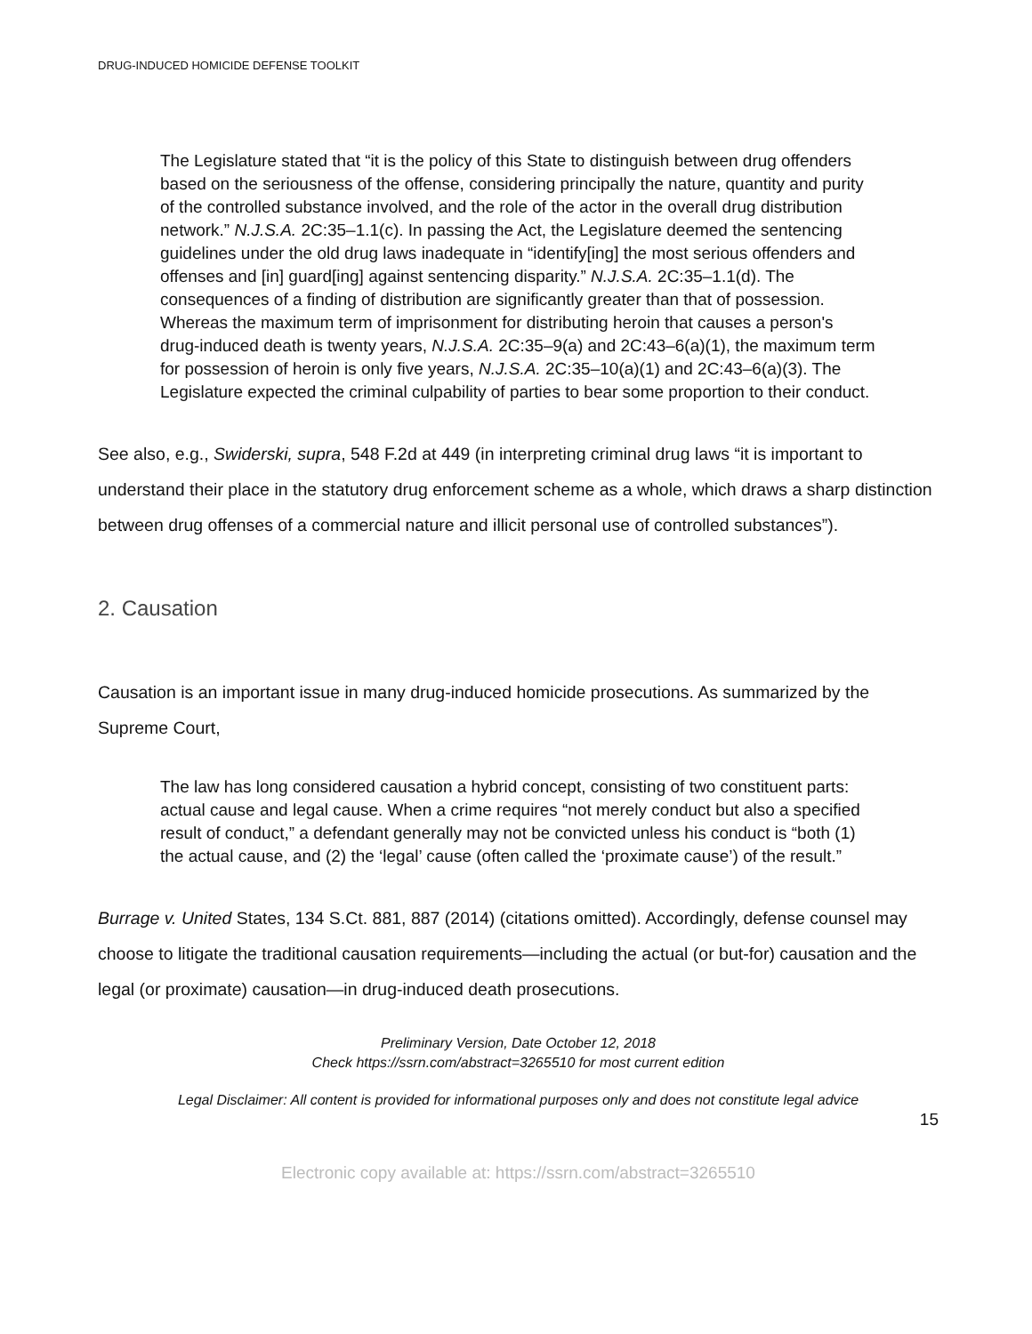DRUG-INDUCED HOMICIDE DEFENSE TOOLKIT
The Legislature stated that “it is the policy of this State to distinguish between drug offenders based on the seriousness of the offense, considering principally the nature, quantity and purity of the controlled substance involved, and the role of the actor in the overall drug distribution network.” N.J.S.A. 2C:35–1.1(c). In passing the Act, the Legislature deemed the sentencing guidelines under the old drug laws inadequate in “identify[ing] the most serious offenders and offenses and [in] guard[ing] against sentencing disparity.” N.J.S.A. 2C:35–1.1(d). The consequences of a finding of distribution are significantly greater than that of possession. Whereas the maximum term of imprisonment for distributing heroin that causes a person's drug-induced death is twenty years, N.J.S.A. 2C:35–9(a) and 2C:43–6(a)(1), the maximum term for possession of heroin is only five years, N.J.S.A. 2C:35–10(a)(1) and 2C:43–6(a)(3). The Legislature expected the criminal culpability of parties to bear some proportion to their conduct.
See also, e.g., Swiderski, supra, 548 F.2d at 449 (in interpreting criminal drug laws “it is important to understand their place in the statutory drug enforcement scheme as a whole, which draws a sharp distinction between drug offenses of a commercial nature and illicit personal use of controlled substances”).
2. Causation
Causation is an important issue in many drug-induced homicide prosecutions. As summarized by the Supreme Court,
The law has long considered causation a hybrid concept, consisting of two constituent parts: actual cause and legal cause. When a crime requires “not merely conduct but also a specified result of conduct,” a defendant generally may not be convicted unless his conduct is “both (1) the actual cause, and (2) the ‘legal’ cause (often called the ‘proximate cause’) of the result.”
Burrage v. United States, 134 S.Ct. 881, 887 (2014) (citations omitted). Accordingly, defense counsel may choose to litigate the traditional causation requirements—including the actual (or but-for) causation and the legal (or proximate) causation—in drug-induced death prosecutions.
Preliminary Version, Date October 12, 2018
Check https://ssrn.com/abstract=3265510 for most current edition
Legal Disclaimer: All content is provided for informational purposes only and does not constitute legal advice
15
Electronic copy available at: https://ssrn.com/abstract=3265510